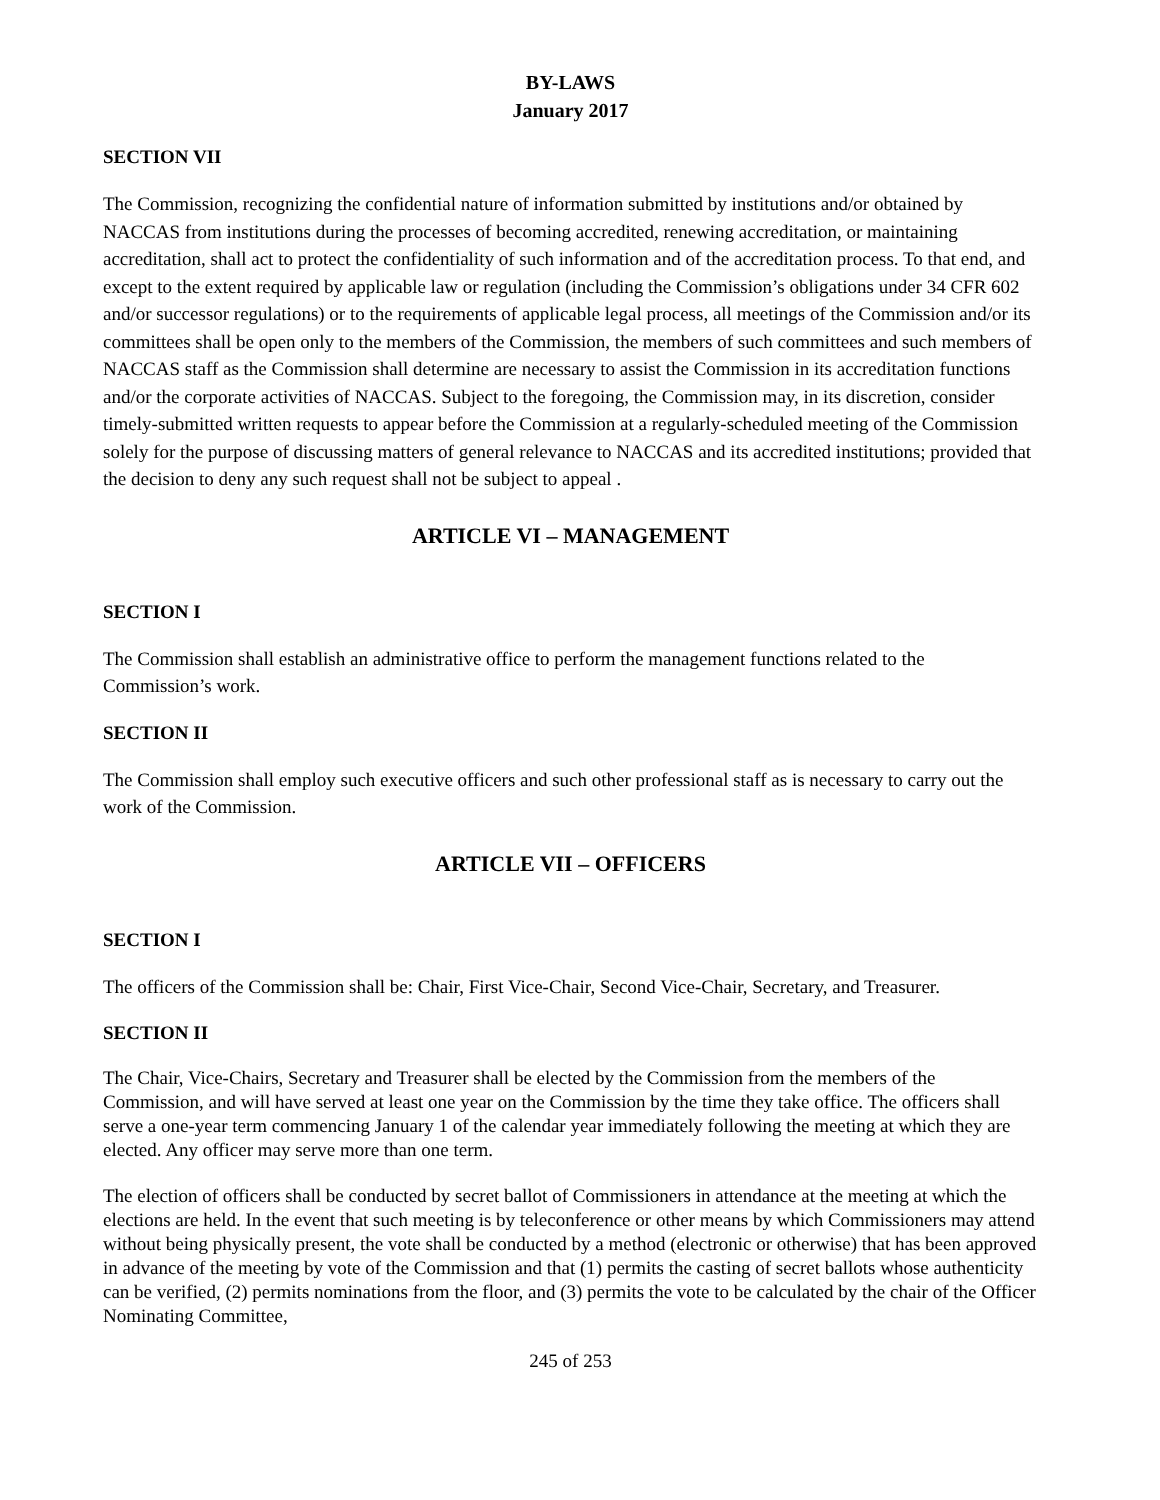BY-LAWS
January 2017
SECTION VII
The Commission, recognizing the confidential nature of information submitted by institutions and/or obtained by NACCAS from institutions during the processes of becoming accredited, renewing accreditation, or maintaining accreditation, shall act to protect the confidentiality of such information and of the accreditation process. To that end, and except to the extent required by applicable law or regulation (including the Commission’s obligations under 34 CFR 602 and/or successor regulations) or to the requirements of applicable legal process, all meetings of the Commission and/or its committees shall be open only to the members of the Commission, the members of such committees and such members of NACCAS staff as the Commission shall determine are necessary to assist the Commission in its accreditation functions and/or the corporate activities of NACCAS. Subject to the foregoing, the Commission may, in its discretion, consider timely-submitted written requests to appear before the Commission at a regularly-scheduled meeting of the Commission solely for the purpose of discussing matters of general relevance to NACCAS and its accredited institutions; provided that the decision to deny any such request shall not be subject to appeal .
ARTICLE VI – MANAGEMENT
SECTION I
The Commission shall establish an administrative office to perform the management functions related to the Commission’s work.
SECTION II
The Commission shall employ such executive officers and such other professional staff as is necessary to carry out the work of the Commission.
ARTICLE VII – OFFICERS
SECTION I
The officers of the Commission shall be: Chair, First Vice-Chair, Second Vice-Chair, Secretary, and Treasurer.
SECTION II
The Chair, Vice-Chairs, Secretary and Treasurer shall be elected by the Commission from the members of the Commission, and will have served at least one year on the Commission by the time they take office. The officers shall serve a one-year term commencing January 1 of the calendar year immediately following the meeting at which they are elected. Any officer may serve more than one term.
The election of officers shall be conducted by secret ballot of Commissioners in attendance at the meeting at which the elections are held. In the event that such meeting is by teleconference or other means by which Commissioners may attend without being physically present, the vote shall be conducted by a method (electronic or otherwise) that has been approved in advance of the meeting by vote of the Commission and that (1) permits the casting of secret ballots whose authenticity can be verified, (2) permits nominations from the floor, and (3) permits the vote to be calculated by the chair of the Officer Nominating Committee,
245 of 253